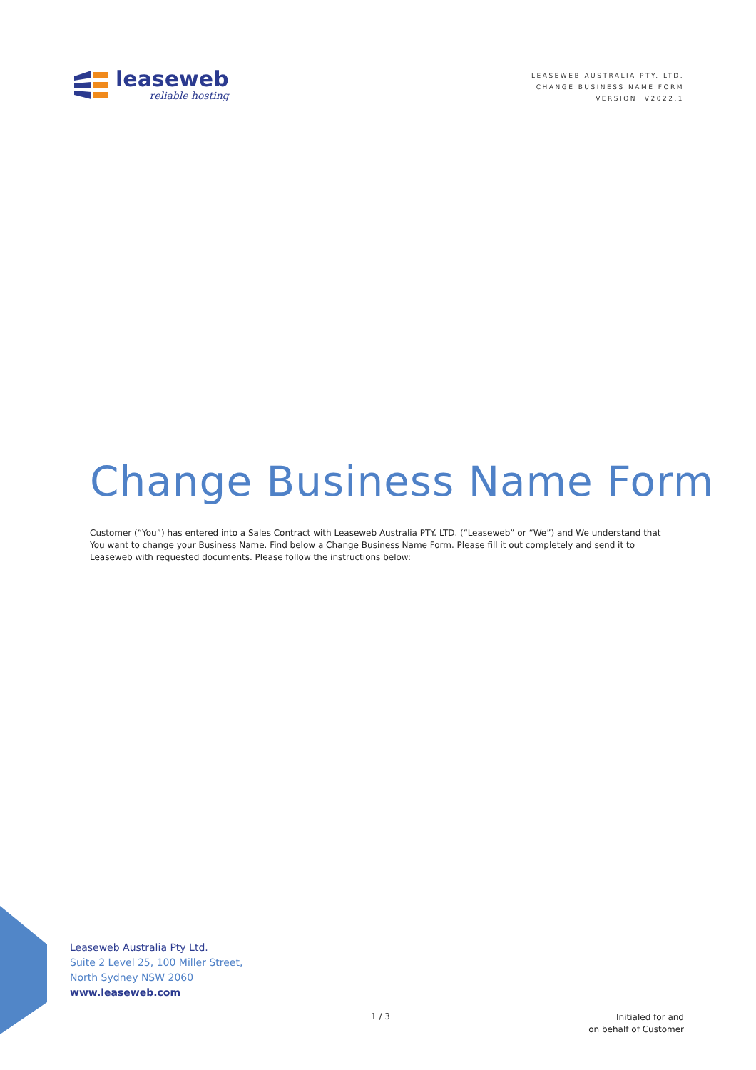leaseweb
reliable hosting
LEASEWEB AUSTRALIA PTY. LTD.
CHANGE BUSINESS NAME FORM
VERSION: V2022.1
Change Business Name Form
Customer (“You”) has entered into a Sales Contract with Leaseweb Australia PTY. LTD. (“Leaseweb” or “We”) and We understand that You want to change your Business Name. Find below a Change Business Name Form. Please fill it out completely and send it to Leaseweb with requested documents. Please follow the instructions below:
Leaseweb Australia Pty Ltd.
Suite 2 Level 25, 100 Miller Street,
North Sydney NSW 2060
www.leaseweb.com
1 / 3
Initialed for and
on behalf of Customer